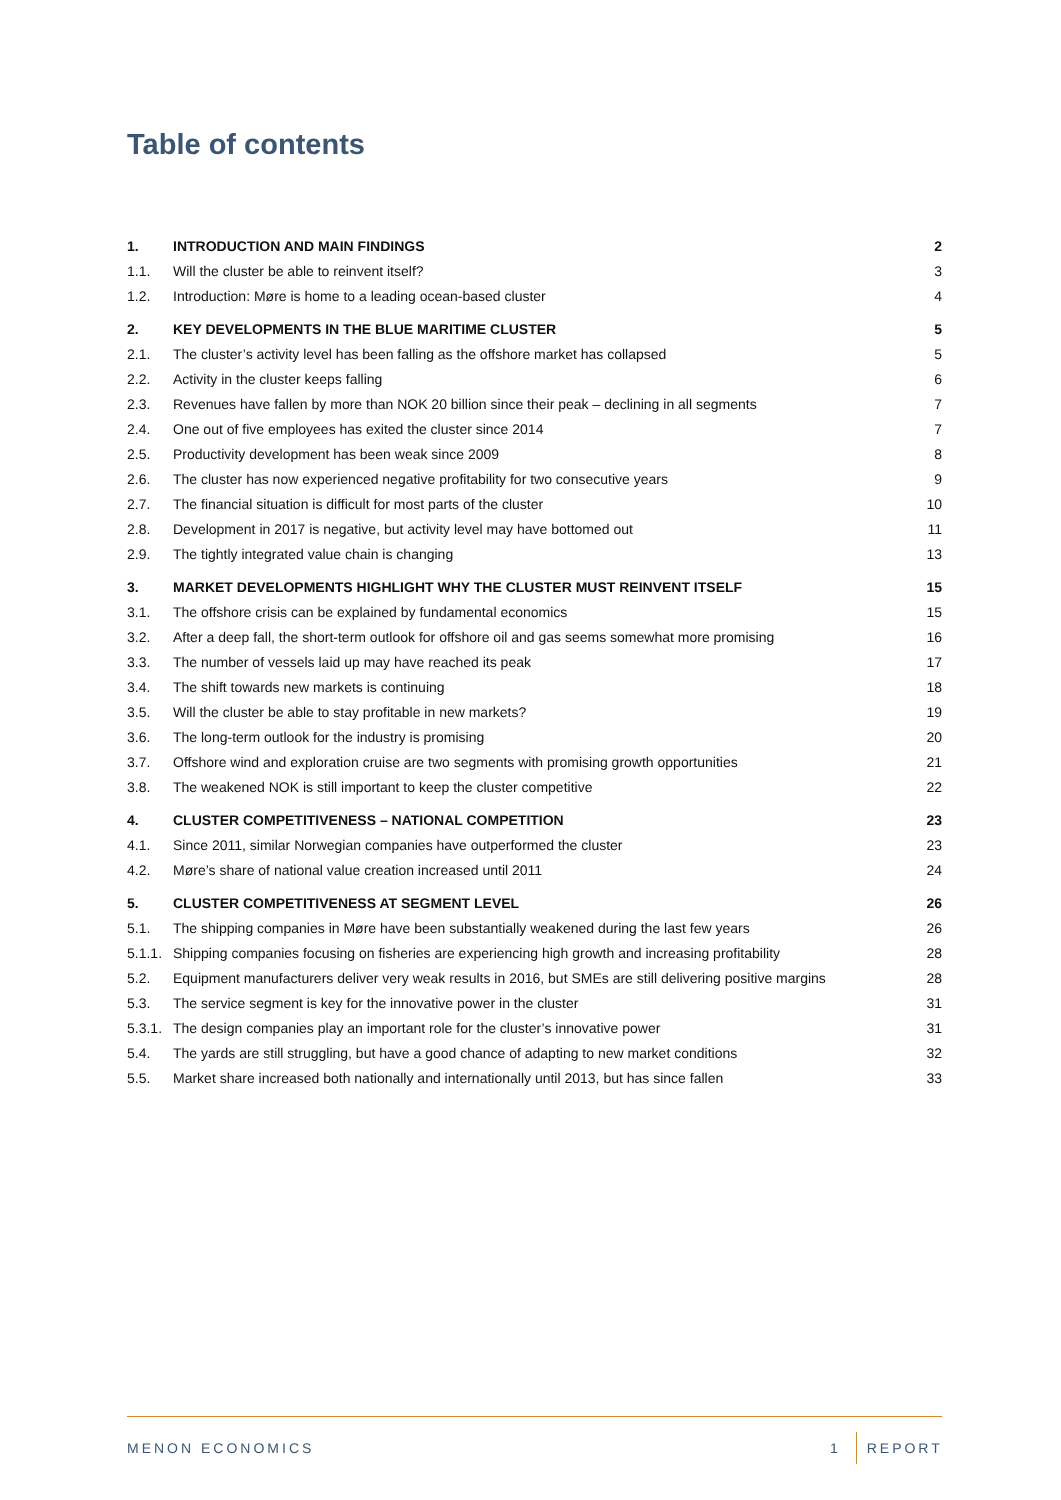Table of contents
| 1. | INTRODUCTION AND MAIN FINDINGS | 2 |
| 1.1. | Will the cluster be able to reinvent itself? | 3 |
| 1.2. | Introduction: Møre is home to a leading ocean-based cluster | 4 |
| 2. | KEY DEVELOPMENTS IN THE BLUE MARITIME CLUSTER | 5 |
| 2.1. | The cluster’s activity level has been falling as the offshore market has collapsed | 5 |
| 2.2. | Activity in the cluster keeps falling | 6 |
| 2.3. | Revenues have fallen by more than NOK 20 billion since their peak – declining in all segments | 7 |
| 2.4. | One out of five employees has exited the cluster since 2014 | 7 |
| 2.5. | Productivity development has been weak since 2009 | 8 |
| 2.6. | The cluster has now experienced negative profitability for two consecutive years | 9 |
| 2.7. | The financial situation is difficult for most parts of the cluster | 10 |
| 2.8. | Development in 2017 is negative, but activity level may have bottomed out | 11 |
| 2.9. | The tightly integrated value chain is changing | 13 |
| 3. | MARKET DEVELOPMENTS HIGHLIGHT WHY THE CLUSTER MUST REINVENT ITSELF | 15 |
| 3.1. | The offshore crisis can be explained by fundamental economics | 15 |
| 3.2. | After a deep fall, the short-term outlook for offshore oil and gas seems somewhat more promising | 16 |
| 3.3. | The number of vessels laid up may have reached its peak | 17 |
| 3.4. | The shift towards new markets is continuing | 18 |
| 3.5. | Will the cluster be able to stay profitable in new markets? | 19 |
| 3.6. | The long-term outlook for the industry is promising | 20 |
| 3.7. | Offshore wind and exploration cruise are two segments with promising growth opportunities | 21 |
| 3.8. | The weakened NOK is still important to keep the cluster competitive | 22 |
| 4. | CLUSTER COMPETITIVENESS – NATIONAL COMPETITION | 23 |
| 4.1. | Since 2011, similar Norwegian companies have outperformed the cluster | 23 |
| 4.2. | Møre’s share of national value creation increased until 2011 | 24 |
| 5. | CLUSTER COMPETITIVENESS AT SEGMENT LEVEL | 26 |
| 5.1. | The shipping companies in Møre have been substantially weakened during the last few years | 26 |
| 5.1.1. | Shipping companies focusing on fisheries are experiencing high growth and increasing profitability | 28 |
| 5.2. | Equipment manufacturers deliver very weak results in 2016, but SMEs are still delivering positive margins | 28 |
| 5.3. | The service segment is key for the innovative power in the cluster | 31 |
| 5.3.1. | The design companies play an important role for the cluster’s innovative power | 31 |
| 5.4. | The yards are still struggling, but have a good chance of adapting to new market conditions | 32 |
| 5.5. | Market share increased both nationally and internationally until 2013, but has since fallen | 33 |
MENON ECONOMICS 1 REPORT